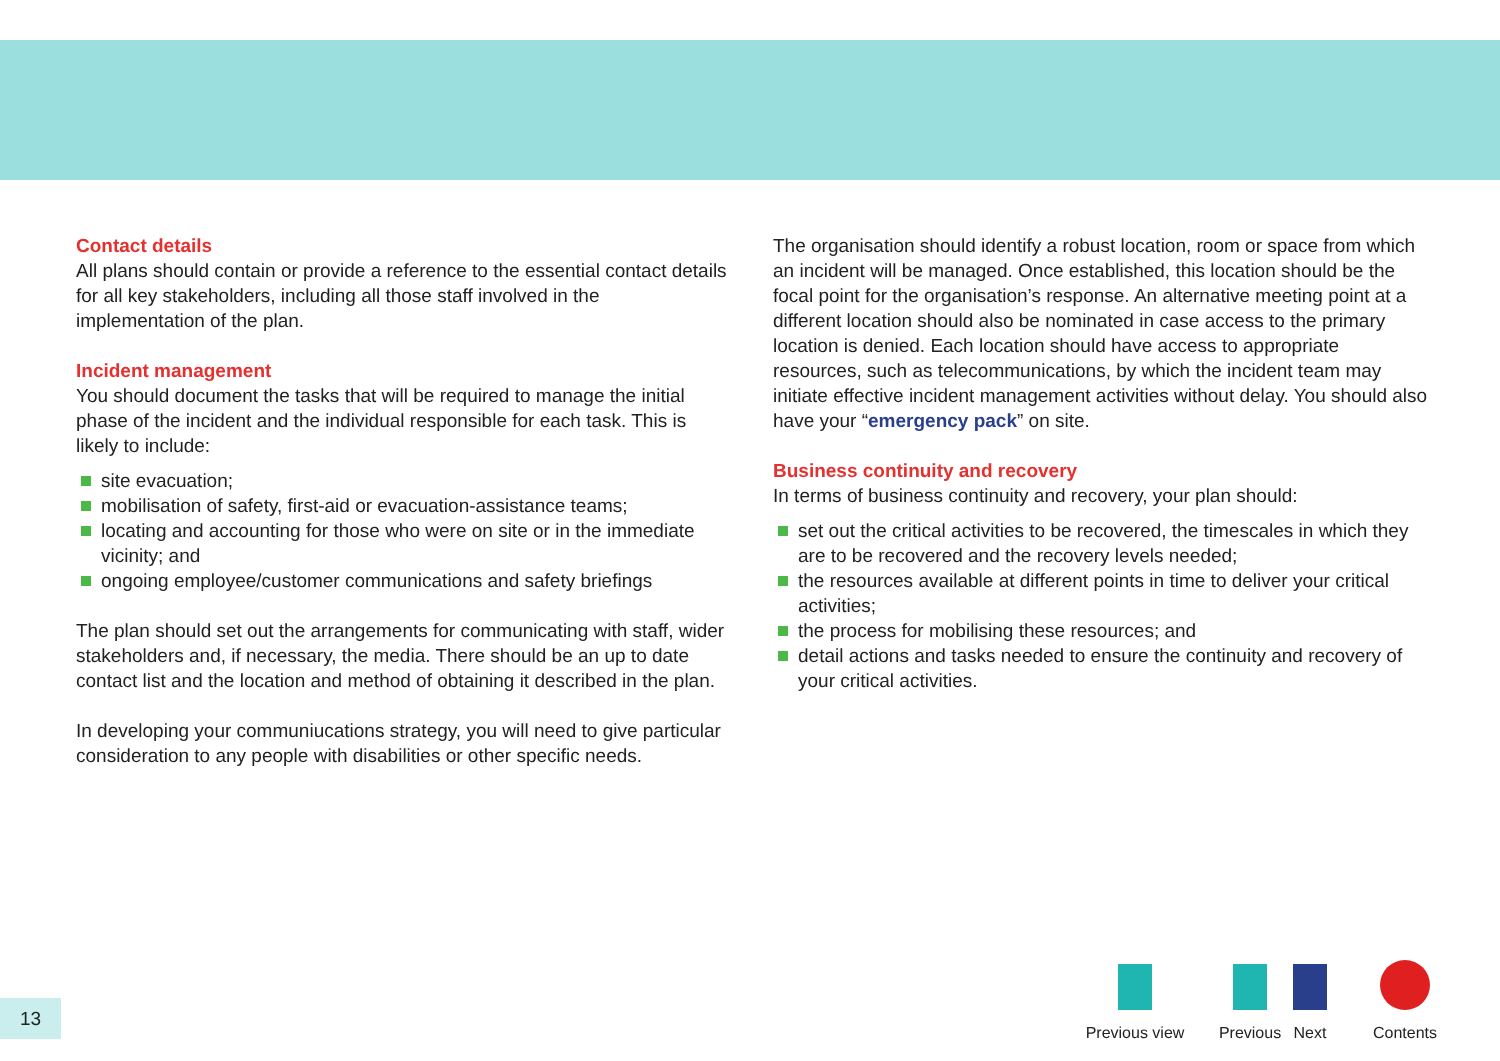Contact details
All plans should contain or provide a reference to the essential contact details for all key stakeholders, including all those staff involved in the implementation of the plan.
Incident management
You should document the tasks that will be required to manage the initial phase of the incident and the individual responsible for each task. This is likely to include:
site evacuation;
mobilisation of safety, first-aid or evacuation-assistance teams;
locating and accounting for those who were on site or in the immediate vicinity; and
ongoing employee/customer communications and safety briefings
The plan should set out the arrangements for communicating with staff, wider stakeholders and, if necessary, the media. There should be an up to date contact list and the location and method of obtaining it described in the plan.
In developing your communiucations strategy, you will need to give particular consideration to any people with disabilities or other specific needs.
The organisation should identify a robust location, room or space from which an incident will be managed. Once established, this location should be the focal point for the organisation’s response. An alternative meeting point at a different location should also be nominated in case access to the primary location is denied. Each location should have access to appropriate resources, such as telecommunications, by which the incident team may initiate effective incident management activities without delay. You should also have your “emergency pack” on site.
Business continuity and recovery
In terms of business continuity and recovery, your plan should:
set out the critical activities to be recovered, the timescales in which they are to be recovered and the recovery levels needed;
the resources available at different points in time to deliver your critical activities;
the process for mobilising these resources; and
detail actions and tasks needed to ensure the continuity and recovery of your critical activities.
13
Previous view
Previous Next Contents